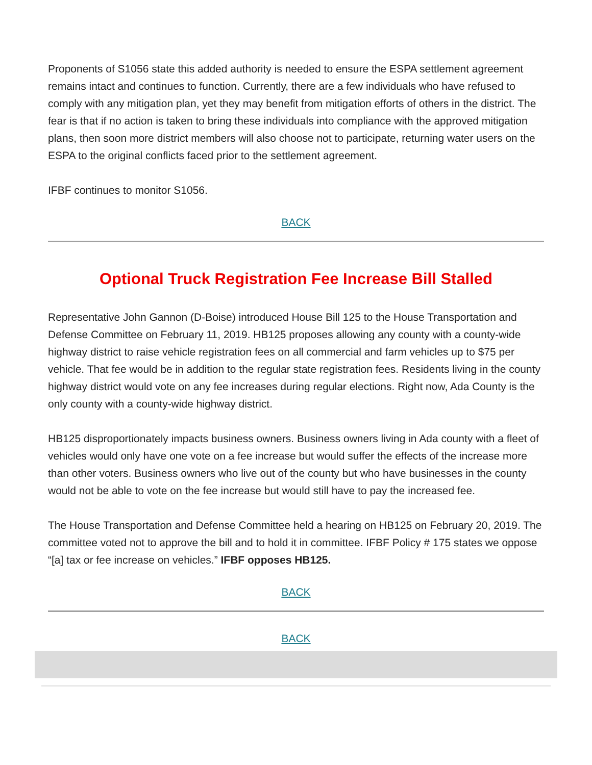Proponents of S1056 state this added authority is needed to ensure the ESPA settlement agreement remains intact and continues to function. Currently, there are a few individuals who have refused to comply with any mitigation plan, yet they may benefit from mitigation efforts of others in the district. The fear is that if no action is taken to bring these individuals into compliance with the approved mitigation plans, then soon more district members will also choose not to participate, returning water users on the ESPA to the original conflicts faced prior to the settlement agreement.
IFBF continues to monitor S1056.
BACK
Optional Truck Registration Fee Increase Bill Stalled
Representative John Gannon (D-Boise) introduced House Bill 125 to the House Transportation and Defense Committee on February 11, 2019. HB125 proposes allowing any county with a county-wide highway district to raise vehicle registration fees on all commercial and farm vehicles up to $75 per vehicle. That fee would be in addition to the regular state registration fees. Residents living in the county highway district would vote on any fee increases during regular elections. Right now, Ada County is the only county with a county-wide highway district.
HB125 disproportionately impacts business owners. Business owners living in Ada county with a fleet of vehicles would only have one vote on a fee increase but would suffer the effects of the increase more than other voters. Business owners who live out of the county but who have businesses in the county would not be able to vote on the fee increase but would still have to pay the increased fee.
The House Transportation and Defense Committee held a hearing on HB125 on February 20, 2019. The committee voted not to approve the bill and to hold it in committee. IFBF Policy # 175 states we oppose “[a] tax or fee increase on vehicles.” IFBF opposes HB125.
BACK
BACK